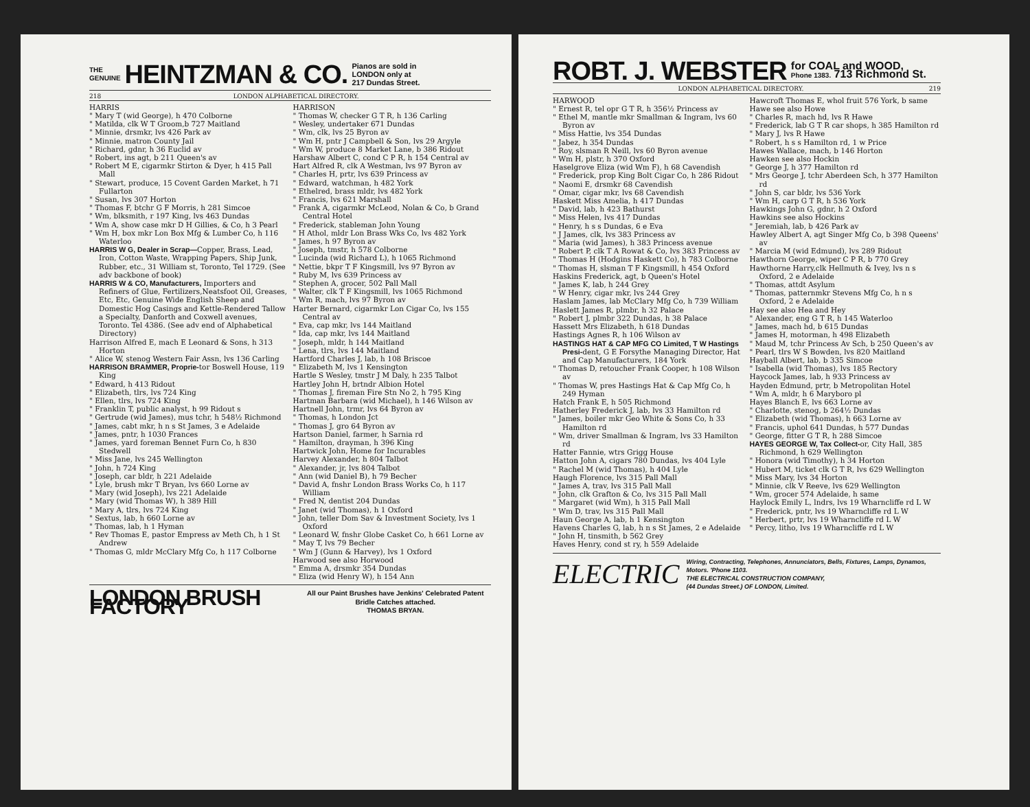THE
GENUINE HEINTZMAN & CO. Pianos are sold in
LONDON only at
217 Dundas Street.
218 LONDON ALPHABETICAL DIRECTORY.
HARRIS
" Mary T (wid George), h 470 Colborne
" Matilda, clk W T Groom,b 727 Maitland
" Minnie, drsmkr, lvs 426 Park av
" Minnie, matron County Jail
" Richard, gdnr, h 36 Euclid av
" Robert, ins agt, b 211 Queen's av
" Robert M E, cigarmkr Stirton & Dyer, h 415 Pall Mall
" Stewart, produce, 15 Covent Garden Market, h 71 Fullarton
" Susan, lvs 307 Horton
" Thomas F, btchr G F Morris, h 281 Simcoe
" Wm, blksmith, r 197 King, lvs 463 Dundas
" Wm A, show case mkr D H Gillies, & Co, h 3 Pearl
" Wm H, box mkr Lon Box Mfg & Lumber Co, h 116 Waterloo
HARRIS W G, Dealer in Scrap—Copper, Brass, Lead, Iron, Cotton Waste, Wrapping Papers, Ship Junk, Rubber, etc., 31 William st, Toronto, Tel 1729. (See adv backbone of book)
HARRIS W & CO, Manufacturers, Importers and Refiners of Glue, Fertilizers,Neatsfoot Oil, Greases, Etc, Etc, Genuine Wide English Sheep and Domestic Hog Casings and Kettle-Rendered Tallow a Specialty, Danforth and Coxwell avenues, Toronto. Tel 4386. (See adv end of Alphabetical Directory)
Harrison Alfred E, mach E Leonard & Sons, h 313 Horton
" Alice W, stenog Western Fair Assn, lvs 136 Carling
HARRISON BRAMMER, Proprie-tor Boswell House, 119 King
" Edward, h 413 Ridout
" Elizabeth, tlrs, lvs 724 King
" Ellen, tlrs, lvs 724 King
" Franklin T, public analyst, h 99 Ridout s
" Gertrude (wid James), mus tchr, h 548½ Richmond
" James, cabt mkr, h n s St James, 3 e Adelaide
" James, pntr, h 1030 Frances
" James, yard foreman Bennet Furn Co, h 830 Stedwell
" Miss Jane, lvs 245 Wellington
" John, h 724 King
" Joseph, car bldr, h 221 Adelaide
" Lyle, brush mkr T Bryan, lvs 660 Lorne av
" Mary (wid Joseph), lvs 221 Adelaide
" Mary (wid Thomas W), h 389 Hill
" Mary A, tlrs, lvs 724 King
" Sextus, lab, h 660 Lorne av
" Thomas, lab, h 1 Hyman
" Rev Thomas E, pastor Empress av Meth Ch, h 1 St Andrew
" Thomas G, mldr McClary Mfg Co, h 117 Colborne
HARRISON
" Thomas W, checker G T R, h 136 Carling
" Wesley, undertaker 671 Dundas
" Wm, clk, lvs 25 Byron av
" Wm H, pntr J Campbell & Son, lvs 29 Argyle
" Wm W, produce 8 Market Lane, b 386 Ridout
Harshaw Albert C, cond C P R, h 154 Central av
Hart Alfred R, clk A Westman, lvs 97 Byron av
" Charles H, prtr, lvs 639 Princess av
" Edward, watchman, h 482 York
" Ethelred, brass mldr, lvs 482 York
" Francis, lvs 621 Marshall
" Frank A, cigarmkr McLeod, Nolan & Co, b Grand Central Hotel
" Frederick, stableman John Young
" H Athol, mldr Lon Brass Wks Co, lvs 482 York
" James, h 97 Byron av
" Joseph, tmstr, h 578 Colborne
" Lucinda (wid Richard L), h 1065 Richmond
" Nettie, bkpr T F Kingsmill, lvs 97 Byron av
" Ruby M, lvs 639 Princess av
" Stephen A, grocer, 502 Pall Mall
" Walter, clk T F Kingsmill, lvs 1065 Richmond
" Wm R, mach, lvs 97 Byron av
Harter Bernard, cigarmkr Lon Cigar Co, lvs 155 Central av
" Eva, cap mkr, lvs 144 Maitland
" Ida, cap mkr, lvs 144 Maitland
" Joseph, mldr, h 144 Maitland
" Lena, tlrs, lvs 144 Maitland
Hartford Charles J, lab, h 108 Briscoe
" Elizabeth M, lvs 1 Kensington
Hartle S Wesley, tmstr J M Daly, h 235 Talbot
Hartley John H, brtndr Albion Hotel
" Thomas J, fireman Fire Stn No 2, h 795 King
Hartman Barbara (wid Michael), h 146 Wilson av
Hartnell John, trmr, lvs 64 Byron av
" Thomas, h London Jct
" Thomas J, gro 64 Byron av
Hartson Daniel, farmer, h Sarnia rd
" Hamilton, drayman, h 396 King
Hartwick John, Home for Incurables
Harvey Alexander, h 804 Talbot
" Alexander, jr, lvs 804 Talbot
" Ann (wid Daniel B), h 79 Becher
" David A, fnshr London Brass Works Co, h 117 William
" Fred N, dentist 204 Dundas
" Janet (wid Thomas), h 1 Oxford
" John, teller Dom Sav & Investment Society, lvs 1 Oxford
" Leonard W, fnshr Globe Casket Co, h 661 Lorne av
" May T, lvs 79 Becher
" Wm J (Gunn & Harvey), lvs 1 Oxford
Harwood see also Horwood
" Emma A, drsmkr 354 Dundas
" Eliza (wid Henry W), h 154 Ann
LONDON BRUSH FACTORY All our Paint Brushes have Jenkins' Celebrated Patent Bridle Catches attached.
THOMAS BRYAN.
ROBT. J. WEBSTER for COAL and WOOD,
Phone 1383. 713 Richmond St.
LONDON ALPHABETICAL DIRECTORY. 219
HARWOOD
" Ernest R, tel opr G T R, h 356½ Princess av
" Ethel M, mantle mkr Smallman & Ingram, lvs 60 Byron av
" Miss Hattie, lvs 354 Dundas
" Jabez, h 354 Dundas
" Roy, slsman R Neill, lvs 60 Byron avenue
" Wm H, plstr, h 370 Oxford
Haselgrove Eliza (wid Wm F), h 68 Cavendish
" Frederick, prop King Bolt Cigar Co, h 286 Ridout
" Naomi E, drsmkr 68 Cavendish
" Omar, cigar mkr, lvs 68 Cavendish
Haskett Miss Amelia, h 417 Dundas
" David, lab, h 423 Bathurst
" Miss Helen, lvs 417 Dundas
" Henry, h s s Dundas, 6 e Eva
" J James, clk, lvs 383 Princess av
" Maria (wid James), h 383 Princess avenue
" Robert P, clk T A Rowat & Co, lvs 383 Princess av
" Thomas H (Hodgins Haskett Co), h 783 Colborne
" Thomas H, slsman T F Kingsmill, h 454 Oxford
Haskins Frederick, agt, b Queen's Hotel
" James K, lab, h 244 Grey
" W Henry, cigar mkr, lvs 244 Grey
Haslam James, lab McClary Mfg Co, h 739 William
Haslett James R, plmbr, h 32 Palace
" Robert J, plmbr 322 Dundas, h 38 Palace
Hassett Mrs Elizabeth, h 618 Dundas
Hastings Agnes R, h 106 Wilson av
HASTINGS HAT & CAP MFG CO Limited, T W Hastings Presi-dent, G E Forsythe Managing Director, Hat and Cap Manufacturers, 184 York
" Thomas D, retoucher Frank Cooper, h 108 Wilson av
" Thomas W, pres Hastings Hat & Cap Mfg Co, h 249 Hyman
Hatch Frank E, h 505 Richmond
Hatherley Frederick J, lab, lvs 33 Hamilton rd
" James, boiler mkr Geo White & Sons Co, h 33 Hamilton rd
" Wm, driver Smallman & Ingram, lvs 33 Hamilton rd
Hatter Fannie, wtrs Grigg House
Hatton John A, cigars 780 Dundas, lvs 404 Lyle
" Rachel M (wid Thomas), h 404 Lyle
Haugh Florence, lvs 315 Pall Mall
" James A, trav, lvs 315 Pall Mall
" John, clk Grafton & Co, lvs 315 Pall Mall
" Margaret (wid Wm), h 315 Pall Mall
" Wm D, trav, lvs 315 Pall Mall
Haun George A, lab, h 1 Kensington
Havens Charles G, lab, h n s St James, 2 e Adelaide
" John H, tinsmith, b 562 Grey
Haves Henry, cond st ry, h 559 Adelaide
Hawcroft Thomas E, whol fruit 576 York, b same
Hawe see also Howe
" Charles R, mach hd, lvs R Hawe
" Frederick, lab G T R car shops, h 385 Hamilton rd
" Mary J, lvs R Hawe
" Robert, h s s Hamilton rd, 1 w Price
Hawes Wallace, mach, b 146 Horton
Hawken see also Hockin
" George J, h 377 Hamilton rd
" Mrs George J, tchr Aberdeen Sch, h 377 Hamilton rd
" John S, car bldr, lvs 536 York
" Wm H, carp G T R, h 536 York
Hawkings John G, gdnr, h 2 Oxford
Hawkins see also Hockins
" Jeremiah, lab, b 426 Park av
Hawley Albert A, agt Singer Mfg Co, b 398 Queens' av
" Marcia M (wid Edmund), lvs 289 Ridout
Hawthorn George, wiper C P R, b 770 Grey
Hawthorne Harry,clk Hellmuth & Ivey, lvs n s Oxford, 2 e Adelaide
" Thomas, attdt Asylum
" Thomas, patternmkr Stevens Mfg Co, h n s Oxford, 2 e Adelaide
Hay see also Hea and Hey
" Alexander, eng G T R, h 145 Waterloo
" James, mach hd, b 615 Dundas
" James H, motorman, h 498 Elizabeth
" Maud M, tchr Princess Av Sch, b 250 Queen's av
" Pearl, tlrs W S Bowden, lvs 820 Maitland
Hayball Albert, lab, b 335 Simcoe
" Isabella (wid Thomas), lvs 185 Rectory
Haycock James, lab, h 933 Princess av
Hayden Edmund, prtr, b Metropolitan Hotel
" Wm A, mldr, h 6 Maryboro pl
Hayes Blanch E, lvs 663 Lorne av
" Charlotte, stenog, b 264½ Dundas
" Elizabeth (wid Thomas), h 663 Lorne av
" Francis, uphol 641 Dundas, h 577 Dundas
" George, fitter G T R, h 288 Simcoe
HAYES GEORGE W, Tax Collect-or, City Hall, 385 Richmond, h 629 Wellington
" Honora (wid Timothy), h 34 Horton
" Hubert M, ticket clk G T R, lvs 629 Wellington
" Miss Mary, lvs 34 Horton
" Minnie, clk V Reeve, lvs 629 Wellington
" Wm, grocer 574 Adelaide, h same
Haylock Emily L, lndrs, lvs 19 Wharncliffe rd L W
" Frederick, pntr, lvs 19 Wharncliffe rd L W
" Herbert, prtr, lvs 19 Wharncliffe rd L W
" Percy, litho, lvs 19 Wharncliffe rd L W
ELECTRIC Wiring, Contracting, Telephones, Annunciators, Bells, Fixtures, Lamps, Dynamos, Motors. 'Phone 1103.
THE ELECTRICAL CONSTRUCTION COMPANY,
(44 Dundas Street.) OF LONDON, Limited.